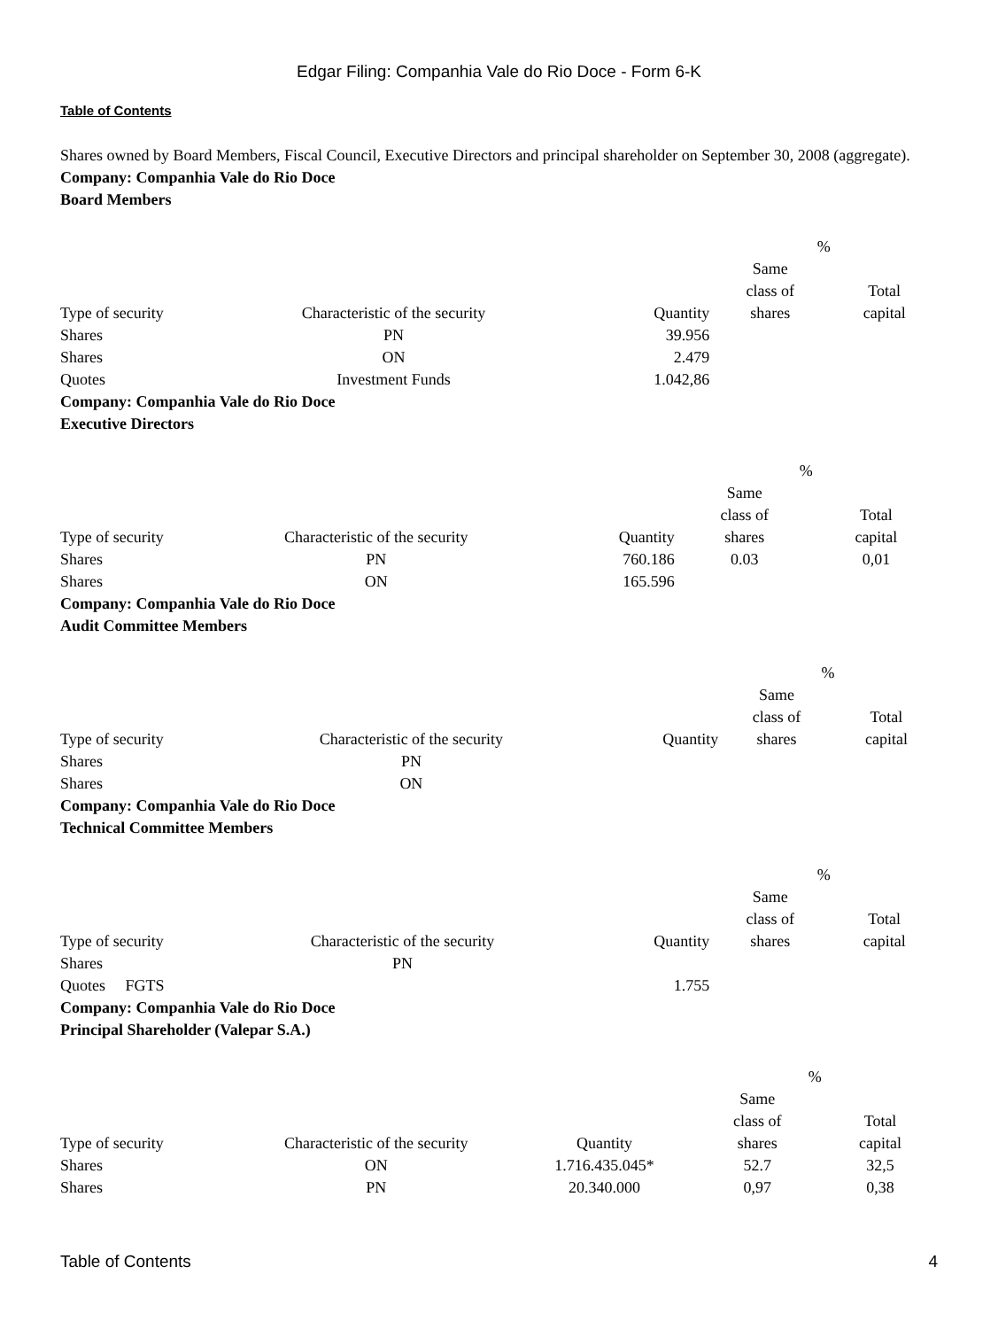Edgar Filing: Companhia Vale do Rio Doce - Form 6-K
Table of Contents
Shares owned by Board Members, Fiscal Council, Executive Directors and principal shareholder on September 30, 2008 (aggregate).
Company: Companhia Vale do Rio Doce
Board Members
| | | | % | |
| --- | --- | --- | --- | --- |
| Type of security | Characteristic of the security | Quantity | Same class of shares | Total capital |
| Shares | PN | 39.956 | | |
| Shares | ON | 2.479 | | |
| Quotes | Investment Funds | 1.042,86 | | |
Company: Companhia Vale do Rio Doce
Executive Directors
| | | | % | |
| --- | --- | --- | --- | --- |
| Type of security | Characteristic of the security | Quantity | Same class of shares | Total capital |
| Shares | PN | 760.186 | 0.03 | 0,01 |
| Shares | ON | 165.596 | | |
Company: Companhia Vale do Rio Doce
Audit Committee Members
| | | | % | |
| --- | --- | --- | --- | --- |
| Type of security | Characteristic of the security | Quantity | Same class of shares | Total capital |
| Shares | PN | | | |
| Shares | ON | | | |
Company: Companhia Vale do Rio Doce
Technical Committee Members
| | | | % | |
| --- | --- | --- | --- | --- |
| Type of security | Characteristic of the security | Quantity | Same class of shares | Total capital |
| Shares | PN | | | |
| Quotes FGTS | | 1.755 | | |
Company: Companhia Vale do Rio Doce
Principal Shareholder (Valepar S.A.)
| | | | % | |
| --- | --- | --- | --- | --- |
| Type of security | Characteristic of the security | Quantity | Same class of shares | Total capital |
| Shares | ON | 1.716.435.045* | 52.7 | 32,5 |
| Shares | PN | 20.340.000 | 0,97 | 0,38 |
Table of Contents 4